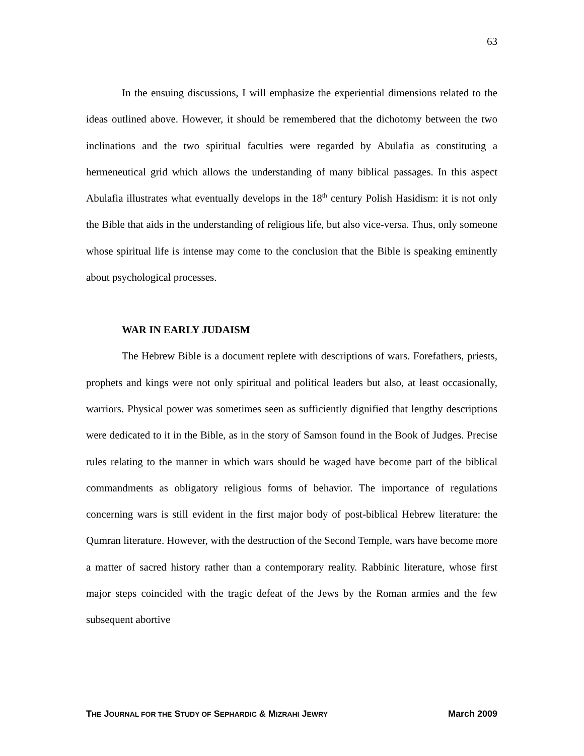63
In the ensuing discussions, I will emphasize the experiential dimensions related to the ideas outlined above. However, it should be remembered that the dichotomy between the two inclinations and the two spiritual faculties were regarded by Abulafia as constituting a hermeneutical grid which allows the understanding of many biblical passages. In this aspect Abulafia illustrates what eventually develops in the 18<sup>th</sup> century Polish Hasidism: it is not only the Bible that aids in the understanding of religious life, but also vice-versa. Thus, only someone whose spiritual life is intense may come to the conclusion that the Bible is speaking eminently about psychological processes.
WAR IN EARLY JUDAISM
The Hebrew Bible is a document replete with descriptions of wars. Forefathers, priests, prophets and kings were not only spiritual and political leaders but also, at least occasionally, warriors. Physical power was sometimes seen as sufficiently dignified that lengthy descriptions were dedicated to it in the Bible, as in the story of Samson found in the Book of Judges. Precise rules relating to the manner in which wars should be waged have become part of the biblical commandments as obligatory religious forms of behavior. The importance of regulations concerning wars is still evident in the first major body of post-biblical Hebrew literature: the Qumran literature. However, with the destruction of the Second Temple, wars have become more a matter of sacred history rather than a contemporary reality. Rabbinic literature, whose first major steps coincided with the tragic defeat of the Jews by the Roman armies and the few subsequent abortive
THE JOURNAL FOR THE STUDY OF SEPHARDIC & MIZRAHI JEWRY March 2009